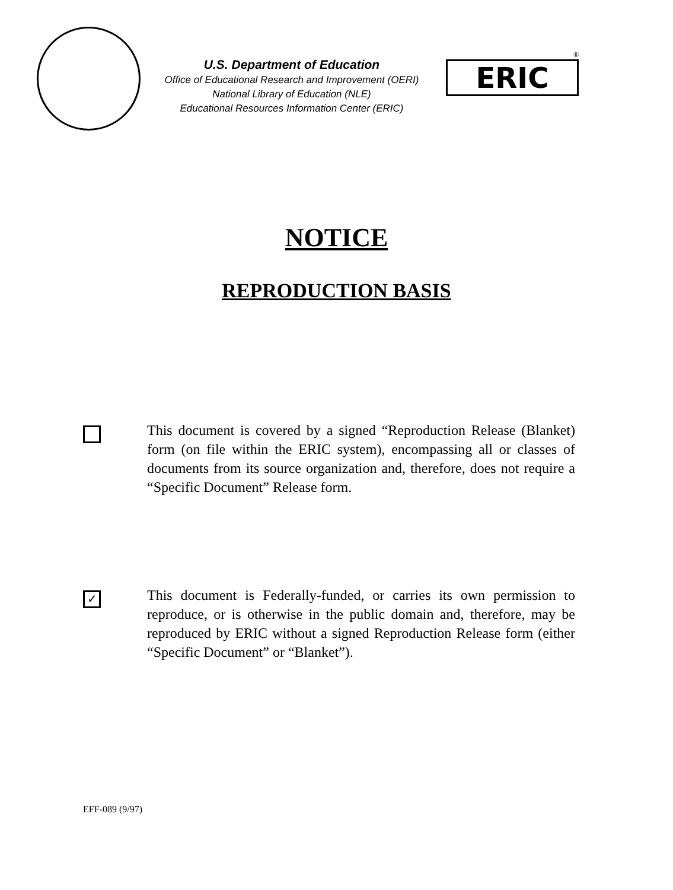U.S. Department of Education
Office of Educational Research and Improvement (OERI)
National Library of Education (NLE)
Educational Resources Information Center (ERIC)
®
ERIC
NOTICE
REPRODUCTION BASIS
This document is covered by a signed “Reproduction Release (Blanket) form (on file within the ERIC system), encompassing all or classes of documents from its source organization and, therefore, does not require a “Specific Document” Release form.
✓
This document is Federally-funded, or carries its own permission to reproduce, or is otherwise in the public domain and, therefore, may be reproduced by ERIC without a signed Reproduction Release form (either “Specific Document” or “Blanket”).
EFF-089 (9/97)